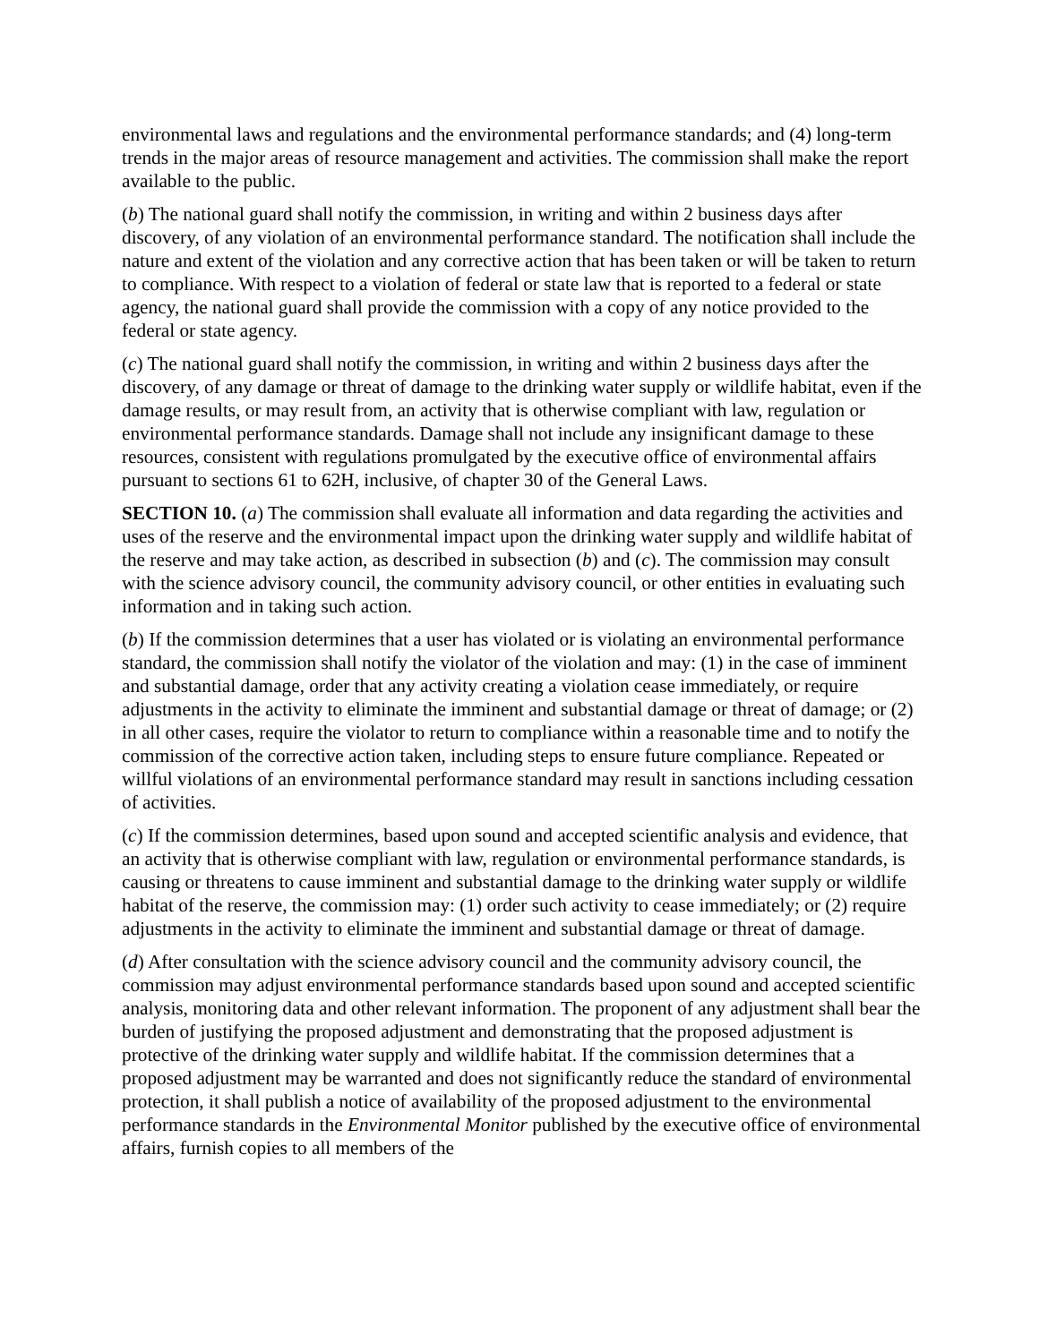environmental laws and regulations and the environmental performance standards; and (4) long-term trends in the major areas of resource management and activities. The commission shall make the report available to the public.
(b) The national guard shall notify the commission, in writing and within 2 business days after discovery, of any violation of an environmental performance standard. The notification shall include the nature and extent of the violation and any corrective action that has been taken or will be taken to return to compliance. With respect to a violation of federal or state law that is reported to a federal or state agency, the national guard shall provide the commission with a copy of any notice provided to the federal or state agency.
(c) The national guard shall notify the commission, in writing and within 2 business days after the discovery, of any damage or threat of damage to the drinking water supply or wildlife habitat, even if the damage results, or may result from, an activity that is otherwise compliant with law, regulation or environmental performance standards. Damage shall not include any insignificant damage to these resources, consistent with regulations promulgated by the executive office of environmental affairs pursuant to sections 61 to 62H, inclusive, of chapter 30 of the General Laws.
SECTION 10. (a) The commission shall evaluate all information and data regarding the activities and uses of the reserve and the environmental impact upon the drinking water supply and wildlife habitat of the reserve and may take action, as described in subsection (b) and (c). The commission may consult with the science advisory council, the community advisory council, or other entities in evaluating such information and in taking such action.
(b) If the commission determines that a user has violated or is violating an environmental performance standard, the commission shall notify the violator of the violation and may: (1) in the case of imminent and substantial damage, order that any activity creating a violation cease immediately, or require adjustments in the activity to eliminate the imminent and substantial damage or threat of damage; or (2) in all other cases, require the violator to return to compliance within a reasonable time and to notify the commission of the corrective action taken, including steps to ensure future compliance. Repeated or willful violations of an environmental performance standard may result in sanctions including cessation of activities.
(c) If the commission determines, based upon sound and accepted scientific analysis and evidence, that an activity that is otherwise compliant with law, regulation or environmental performance standards, is causing or threatens to cause imminent and substantial damage to the drinking water supply or wildlife habitat of the reserve, the commission may: (1) order such activity to cease immediately; or (2) require adjustments in the activity to eliminate the imminent and substantial damage or threat of damage.
(d) After consultation with the science advisory council and the community advisory council, the commission may adjust environmental performance standards based upon sound and accepted scientific analysis, monitoring data and other relevant information. The proponent of any adjustment shall bear the burden of justifying the proposed adjustment and demonstrating that the proposed adjustment is protective of the drinking water supply and wildlife habitat. If the commission determines that a proposed adjustment may be warranted and does not significantly reduce the standard of environmental protection, it shall publish a notice of availability of the proposed adjustment to the environmental performance standards in the Environmental Monitor published by the executive office of environmental affairs, furnish copies to all members of the